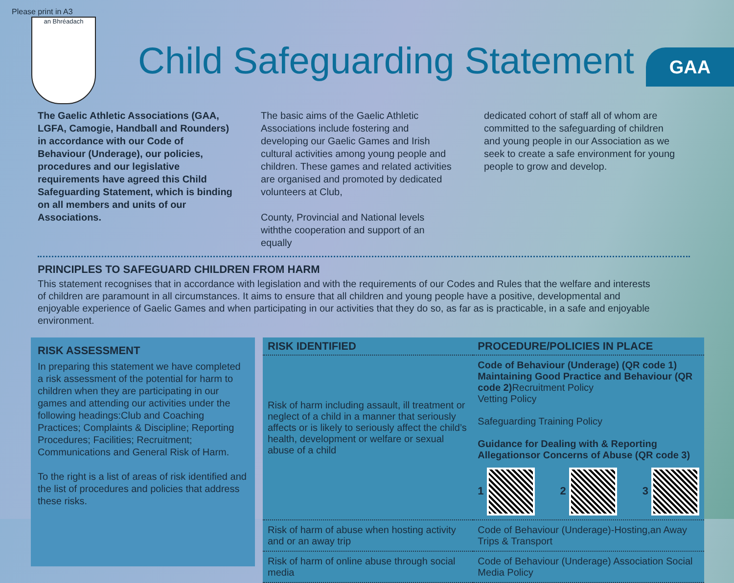Please print in A3
an Bhréadach
Child Safeguarding Statement
GAA
The Gaelic Athletic Associations (GAA, LGFA, Camogie, Handball and Rounders) in accordance with our Code of Behaviour (Underage), our policies, procedures and our legislative requirements have agreed this Child Safeguarding Statement, which is binding on all members and units of our Associations.
The basic aims of the Gaelic Athletic Associations include fostering and developing our Gaelic Games and Irish cultural activities among young people and children. These games and related activities are organised and promoted by dedicated volunteers at Club,
County, Provincial and National levels withthe cooperation and support of an equally
dedicated cohort of staff all of whom are committed to the safeguarding of children and young people in our Association as we seek to create a safe environment for young people to grow and develop.
PRINCIPLES TO SAFEGUARD CHILDREN FROM HARM
This statement recognises that in accordance with legislation and with the requirements of our Codes and Rules that the welfare and interests of children are paramount in all circumstances. It aims to ensure that all children and young people have a positive, developmental and enjoyable experience of Gaelic Games and when participating in our activities that they do so, as far as is practicable, in a safe and enjoyable environment.
RISK ASSESSMENT
In preparing this statement we have completed a risk assessment of the potential for harm to children when they are participating in our games and attending our activities under the following headings:Club and Coaching Practices; Complaints & Discipline; Reporting Procedures; Facilities; Recruitment; Communications and General Risk of Harm.
To the right is a list of areas of risk identified and the list of procedures and policies that address these risks.
| RISK IDENTIFIED | PROCEDURE/POLICIES IN PLACE |
| --- | --- |
| Risk of harm including assault, ill treatment or neglect of a child in a manner that seriously affects or is likely to seriously affect the child’s health, development or welfare or sexual abuse of a child | Code of Behaviour (Underage) (QR code 1) Maintaining Good Practice and Behaviour (QR code 2) Recruitment Policy Vetting Policy Safeguarding Training Policy Guidance for Dealing with & Reporting Allegationsor Concerns of Abuse (QR code 3) 1 2 3 |
| Risk of harm of abuse when hosting activity and or an away trip | Code of Behaviour (Underage)-Hosting,an Away Trips & Transport |
| Risk of harm of online abuse through social media | Code of Behaviour (Underage) Association Social Media Policy |